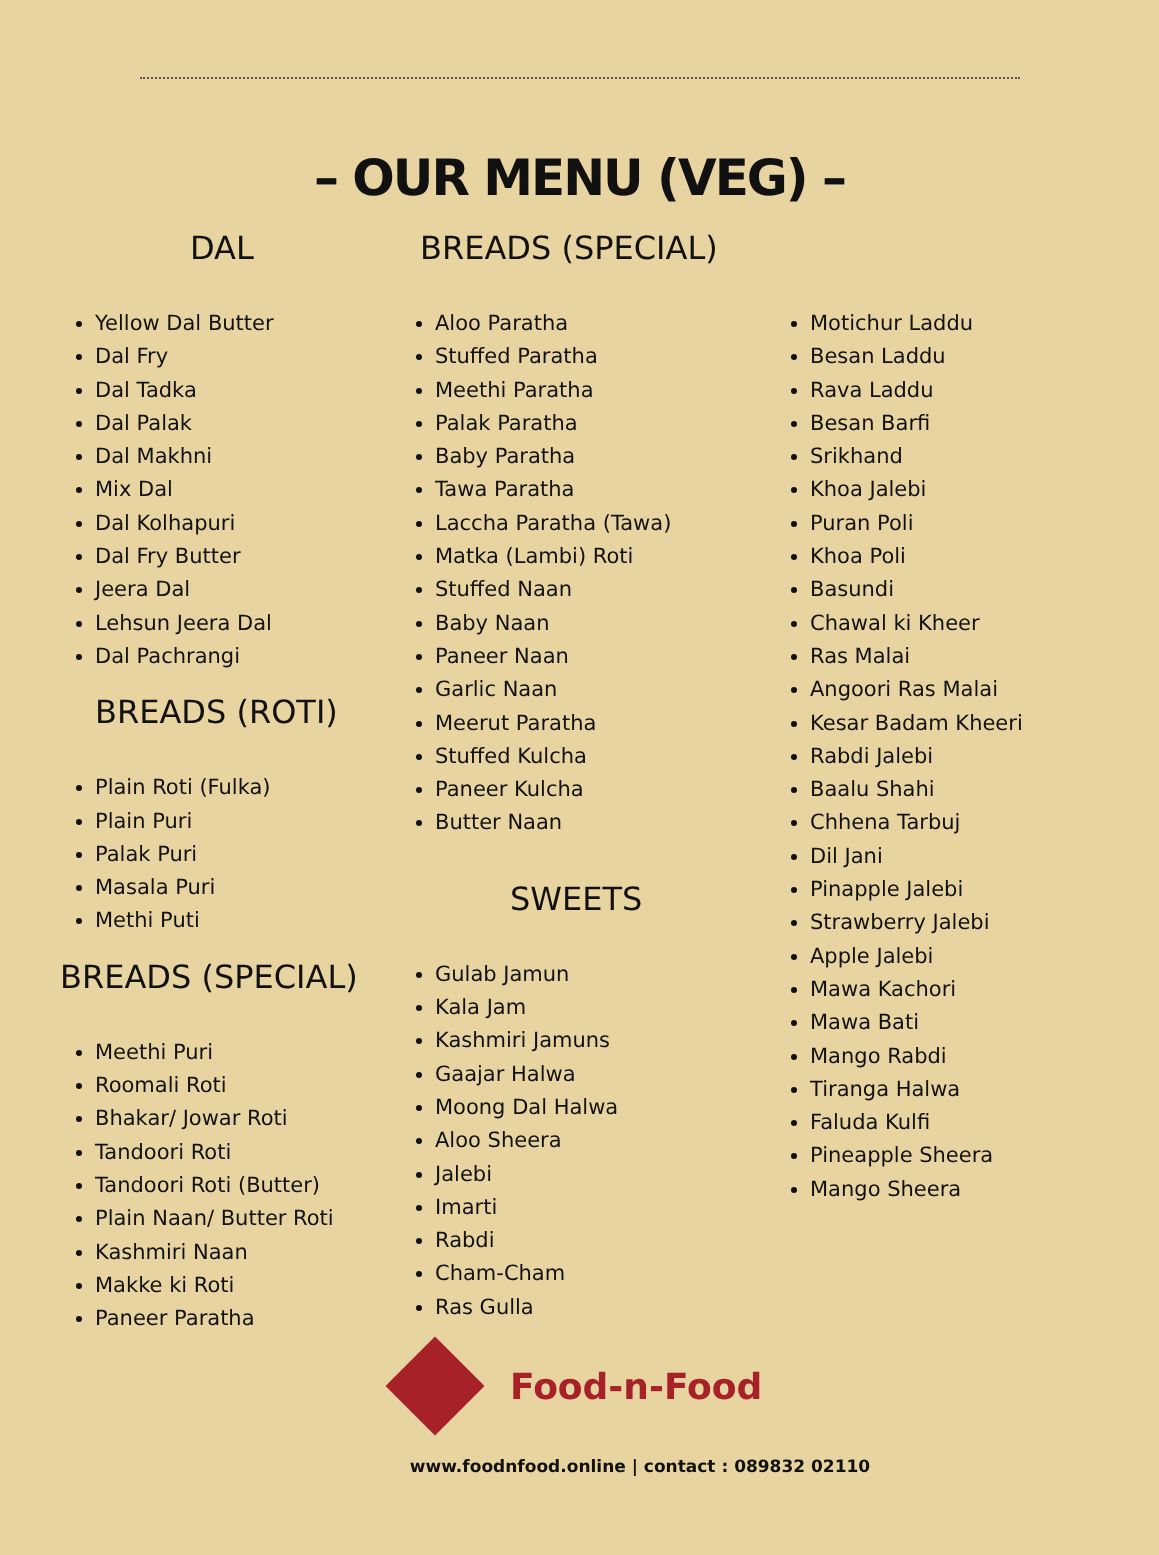– OUR MENU (VEG) –
DAL
Yellow Dal Butter
Dal Fry
Dal Tadka
Dal Palak
Dal Makhni
Mix Dal
Dal Kolhapuri
Dal Fry Butter
Jeera Dal
Lehsun Jeera Dal
Dal Pachrangi
BREADS (ROTI)
Plain Roti (Fulka)
Plain Puri
Palak Puri
Masala Puri
Methi Puti
BREADS (SPECIAL)
Meethi Puri
Roomali Roti
Bhakar/ Jowar Roti
Tandoori Roti
Tandoori Roti (Butter)
Plain Naan/ Butter Roti
Kashmiri Naan
Makke ki Roti
Paneer Paratha
BREADS (SPECIAL)
Aloo Paratha
Stuffed Paratha
Meethi Paratha
Palak Paratha
Baby Paratha
Tawa Paratha
Laccha Paratha (Tawa)
Matka (Lambi) Roti
Stuffed Naan
Baby Naan
Paneer Naan
Garlic Naan
Meerut Paratha
Stuffed Kulcha
Paneer Kulcha
Butter Naan
SWEETS
Gulab Jamun
Kala Jam
Kashmiri Jamuns
Gaajar Halwa
Moong Dal Halwa
Aloo Sheera
Jalebi
Imarti
Rabdi
Cham-Cham
Ras Gulla
Food-n-Food
www.foodnfood.online | contact : 089832 02110
Motichur Laddu
Besan Laddu
Rava Laddu
Besan Barfi
Srikhand
Khoa Jalebi
Puran Poli
Khoa Poli
Basundi
Chawal ki Kheer
Ras Malai
Angoori Ras Malai
Kesar Badam Kheeri
Rabdi Jalebi
Baalu Shahi
Chhena Tarbuj
Dil Jani
Pinapple Jalebi
Strawberry Jalebi
Apple Jalebi
Mawa Kachori
Mawa Bati
Mango Rabdi
Tiranga Halwa
Faluda Kulfi
Pineapple Sheera
Mango Sheera